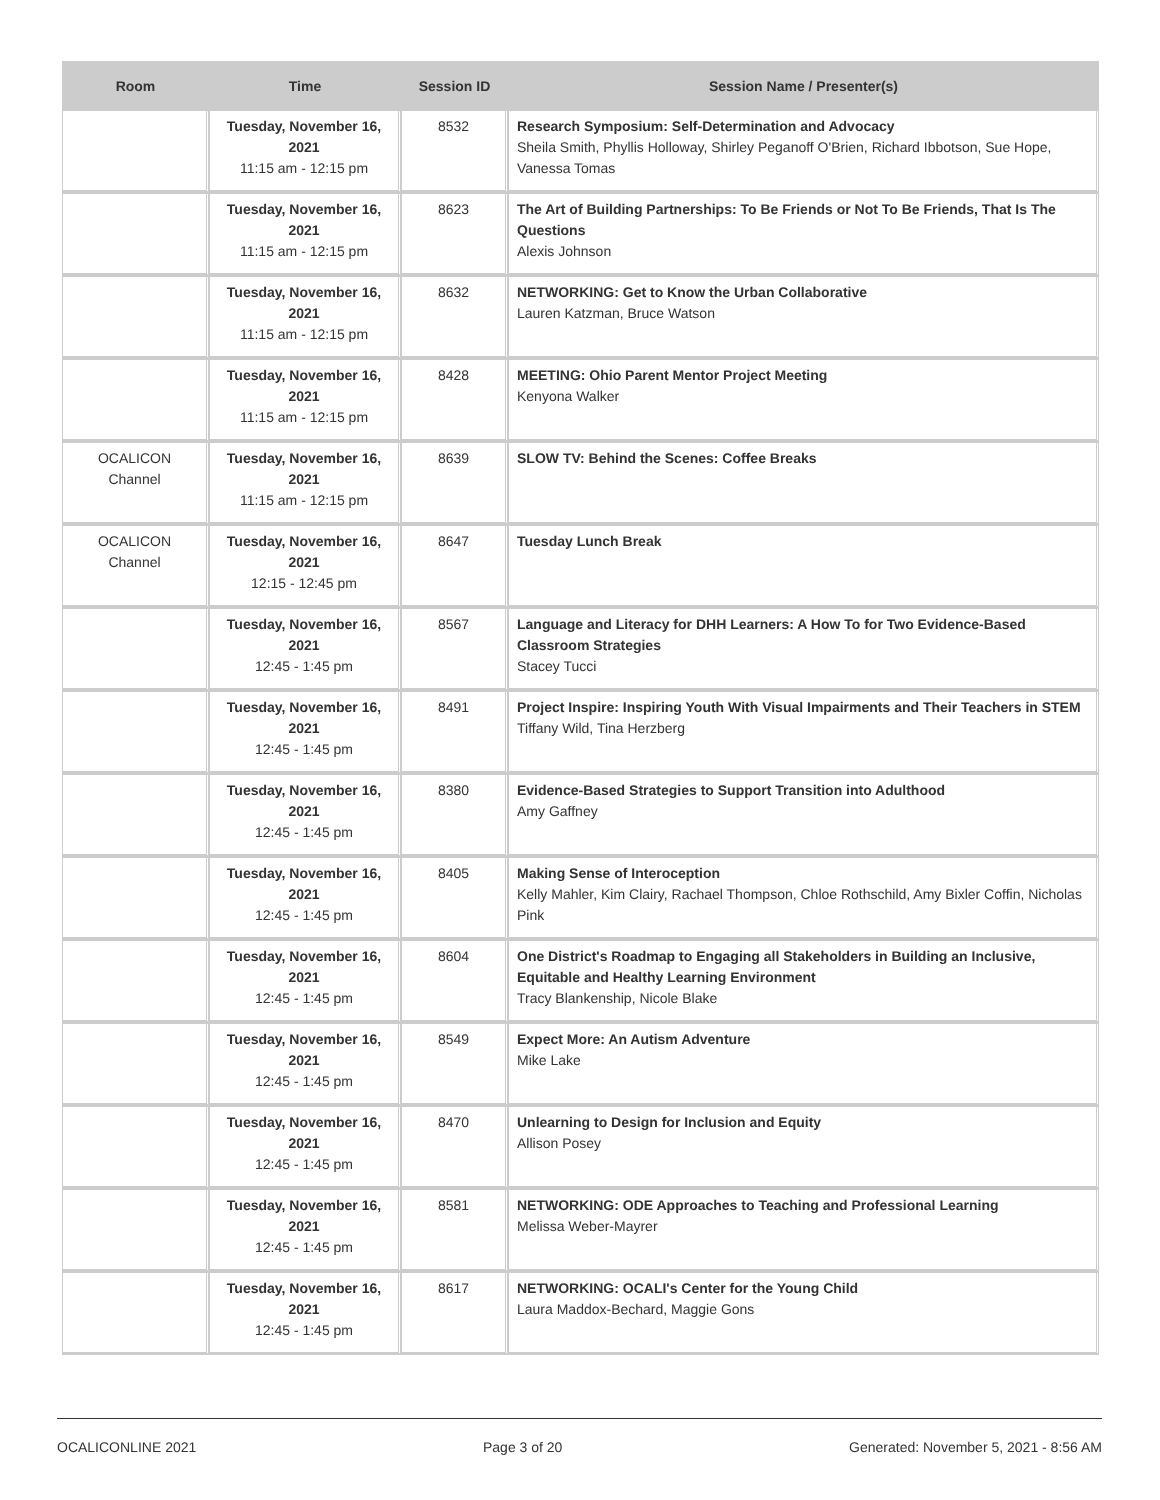| Room | Time | Session ID | Session Name / Presenter(s) |
| --- | --- | --- | --- |
| | Tuesday, November 16, 2021 11:15 am - 12:15 pm | 8532 | Research Symposium: Self-Determination and Advocacy Sheila Smith, Phyllis Holloway, Shirley Peganoff O'Brien, Richard Ibbotson, Sue Hope, Vanessa Tomas |
| | Tuesday, November 16, 2021 11:15 am - 12:15 pm | 8623 | The Art of Building Partnerships: To Be Friends or Not To Be Friends, That Is The Questions Alexis Johnson |
| | Tuesday, November 16, 2021 11:15 am - 12:15 pm | 8632 | NETWORKING: Get to Know the Urban Collaborative Lauren Katzman, Bruce Watson |
| | Tuesday, November 16, 2021 11:15 am - 12:15 pm | 8428 | MEETING: Ohio Parent Mentor Project Meeting Kenyona Walker |
| OCALICON Channel | Tuesday, November 16, 2021 11:15 am - 12:15 pm | 8639 | SLOW TV: Behind the Scenes: Coffee Breaks |
| OCALICON Channel | Tuesday, November 16, 2021 12:15 - 12:45 pm | 8647 | Tuesday Lunch Break |
| | Tuesday, November 16, 2021 12:45 - 1:45 pm | 8567 | Language and Literacy for DHH Learners: A How To for Two Evidence-Based Classroom Strategies Stacey Tucci |
| | Tuesday, November 16, 2021 12:45 - 1:45 pm | 8491 | Project Inspire: Inspiring Youth With Visual Impairments and Their Teachers in STEM Tiffany Wild, Tina Herzberg |
| | Tuesday, November 16, 2021 12:45 - 1:45 pm | 8380 | Evidence-Based Strategies to Support Transition into Adulthood Amy Gaffney |
| | Tuesday, November 16, 2021 12:45 - 1:45 pm | 8405 | Making Sense of Interoception Kelly Mahler, Kim Clairy, Rachael Thompson, Chloe Rothschild, Amy Bixler Coffin, Nicholas Pink |
| | Tuesday, November 16, 2021 12:45 - 1:45 pm | 8604 | One District's Roadmap to Engaging all Stakeholders in Building an Inclusive, Equitable and Healthy Learning Environment Tracy Blankenship, Nicole Blake |
| | Tuesday, November 16, 2021 12:45 - 1:45 pm | 8549 | Expect More: An Autism Adventure Mike Lake |
| | Tuesday, November 16, 2021 12:45 - 1:45 pm | 8470 | Unlearning to Design for Inclusion and Equity Allison Posey |
| | Tuesday, November 16, 2021 12:45 - 1:45 pm | 8581 | NETWORKING: ODE Approaches to Teaching and Professional Learning Melissa Weber-Mayrer |
| | Tuesday, November 16, 2021 12:45 - 1:45 pm | 8617 | NETWORKING: OCALI's Center for the Young Child Laura Maddox-Bechard, Maggie Gons |
OCALICONLINE 2021 Page 3 of 20 Generated: November 5, 2021 - 8:56 AM